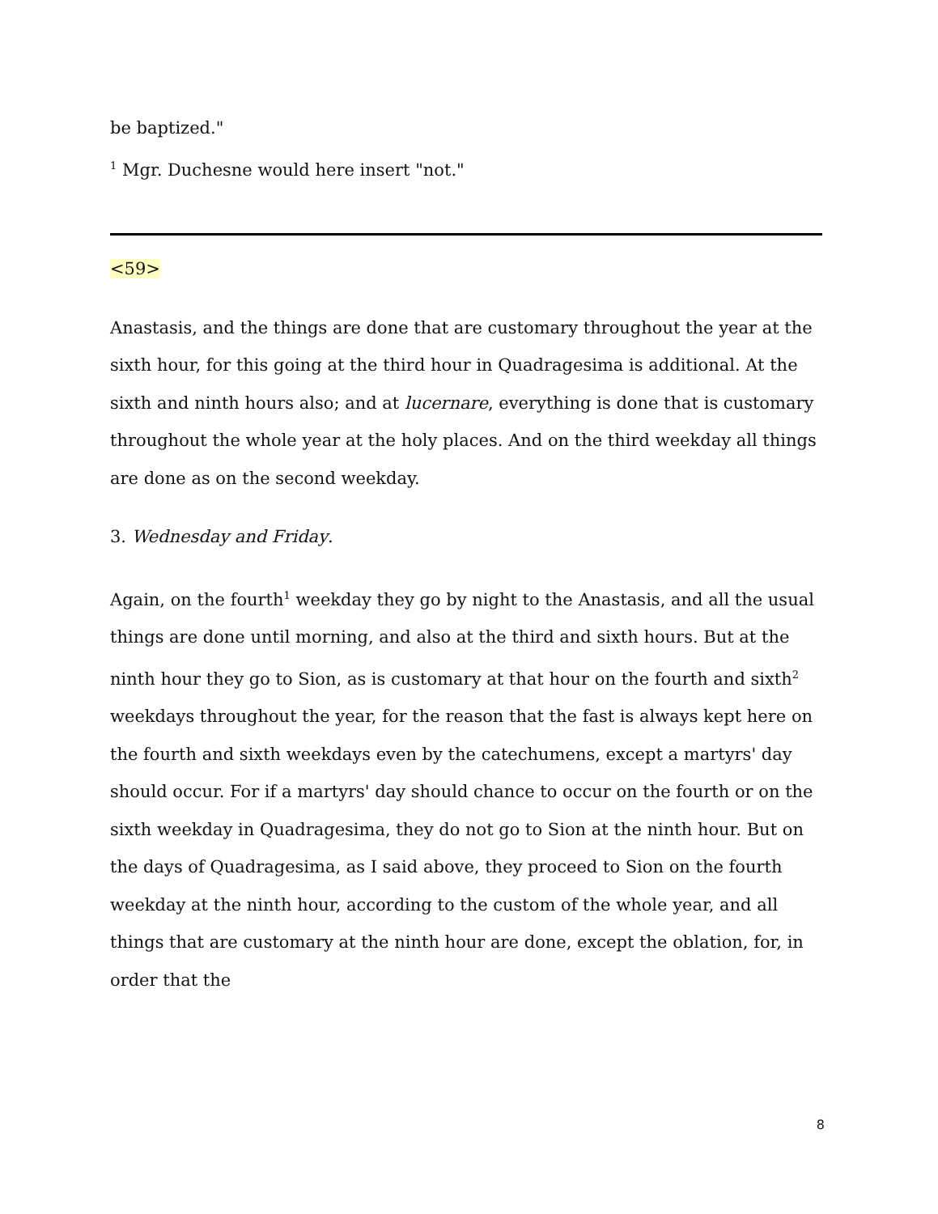be baptized."
<sup>1</sup> Mgr. Duchesne would here insert "not."
<59>
Anastasis, and the things are done that are customary throughout the year at the sixth hour, for this going at the third hour in Quadragesima is additional. At the sixth and ninth hours also; and at lucernare, everything is done that is customary throughout the whole year at the holy places. And on the third weekday all things are done as on the second weekday.
3. Wednesday and Friday.
Again, on the fourth<sup>1</sup> weekday they go by night to the Anastasis, and all the usual things are done until morning, and also at the third and sixth hours. But at the ninth hour they go to Sion, as is customary at that hour on the fourth and sixth<sup>2</sup> weekdays throughout the year, for the reason that the fast is always kept here on the fourth and sixth weekdays even by the catechumens, except a martyrs' day should occur. For if a martyrs' day should chance to occur on the fourth or on the sixth weekday in Quadragesima, they do not go to Sion at the ninth hour. But on the days of Quadragesima, as I said above, they proceed to Sion on the fourth weekday at the ninth hour, according to the custom of the whole year, and all things that are customary at the ninth hour are done, except the oblation, for, in order that the
8